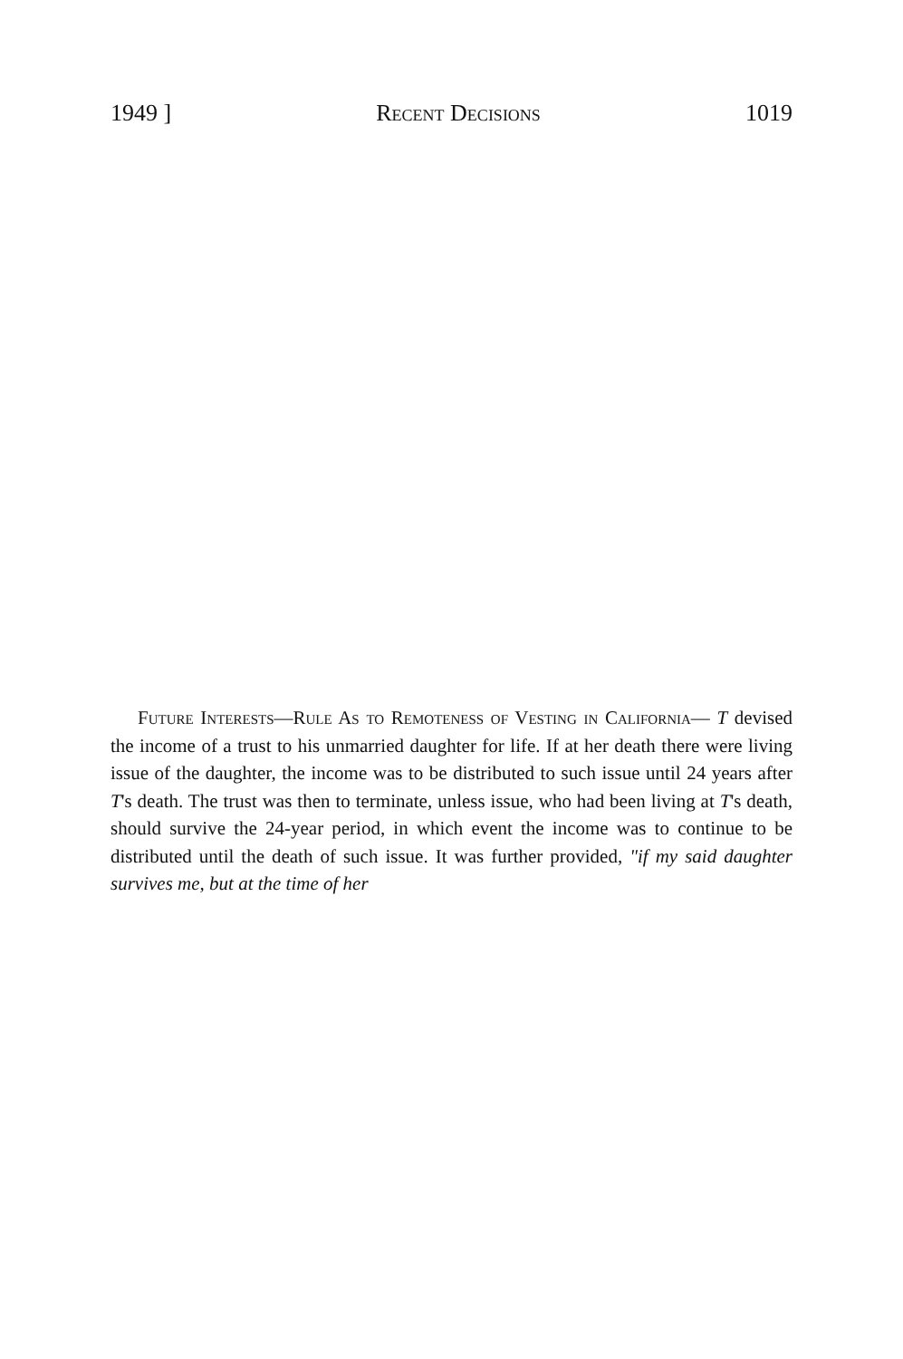1949 ] Recent Decisions 1019
Future Interests—Rule As to Remoteness of Vesting in California— T devised the income of a trust to his unmarried daughter for life. If at her death there were living issue of the daughter, the income was to be distributed to such issue until 24 years after T's death. The trust was then to terminate, unless issue, who had been living at T's death, should survive the 24-year period, in which event the income was to continue to be distributed until the death of such issue. It was further provided, "if my said daughter survives me, but at the time of her